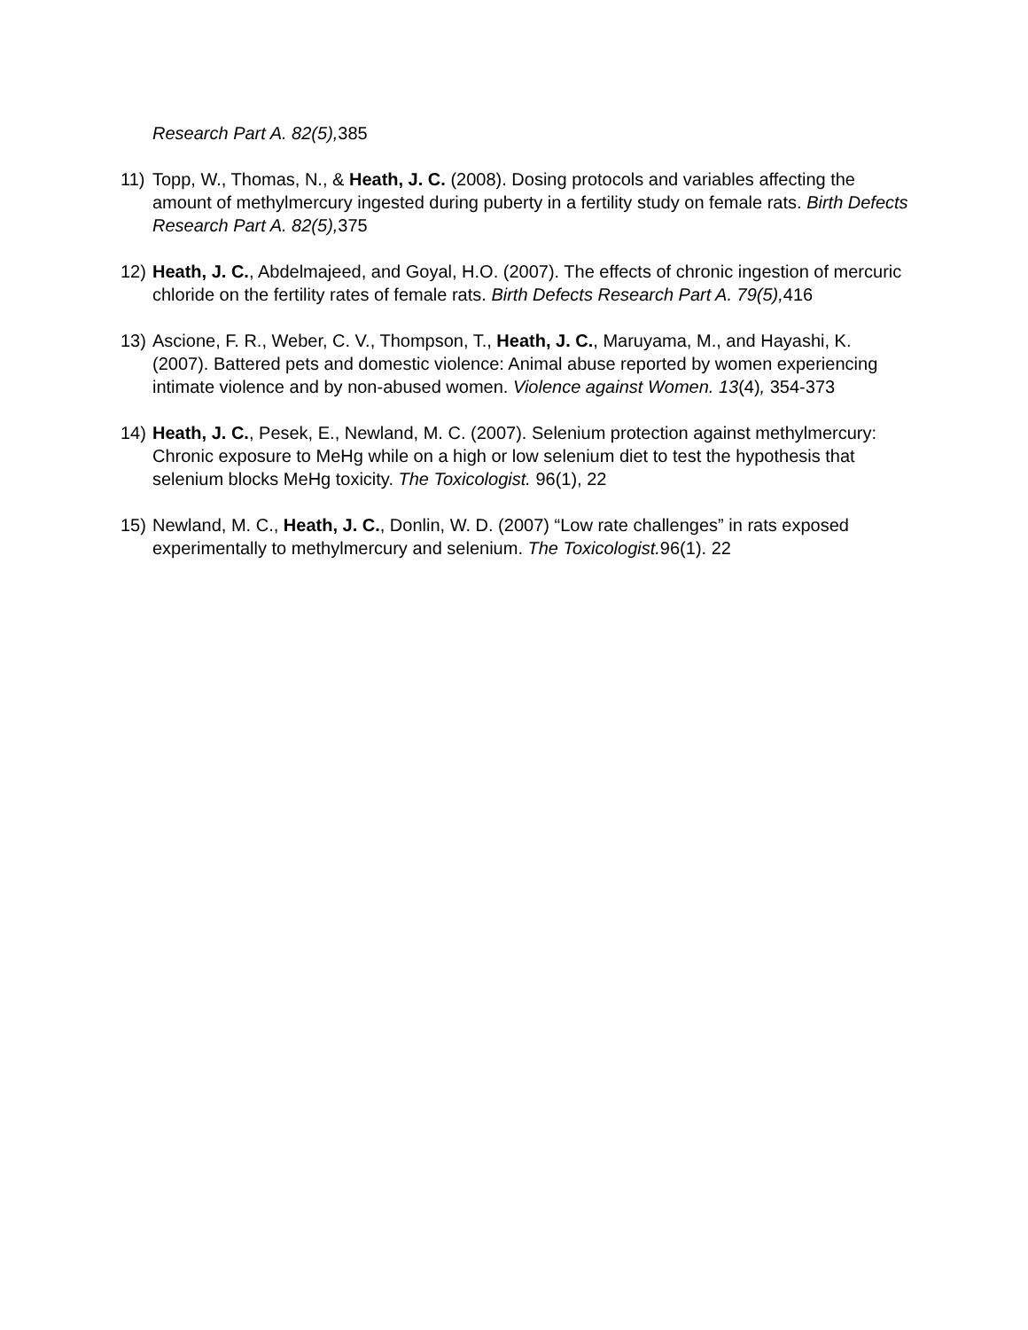Research Part A. 82(5), 385
11) Topp, W., Thomas, N., & Heath, J. C. (2008). Dosing protocols and variables affecting the amount of methylmercury ingested during puberty in a fertility study on female rats. Birth Defects Research Part A. 82(5), 375
12) Heath, J. C., Abdelmajeed, and Goyal, H.O. (2007). The effects of chronic ingestion of mercuric chloride on the fertility rates of female rats. Birth Defects Research Part A. 79(5), 416
13) Ascione, F. R., Weber, C. V., Thompson, T., Heath, J. C., Maruyama, M., and Hayashi, K. (2007). Battered pets and domestic violence: Animal abuse reported by women experiencing intimate violence and by non-abused women. Violence against Women. 13(4), 354-373
14) Heath, J. C., Pesek, E., Newland, M. C. (2007). Selenium protection against methylmercury: Chronic exposure to MeHg while on a high or low selenium diet to test the hypothesis that selenium blocks MeHg toxicity. The Toxicologist. 96(1), 22
15) Newland, M. C., Heath, J. C., Donlin, W. D. (2007) “Low rate challenges” in rats exposed experimentally to methylmercury and selenium. The Toxicologist. 96(1). 22